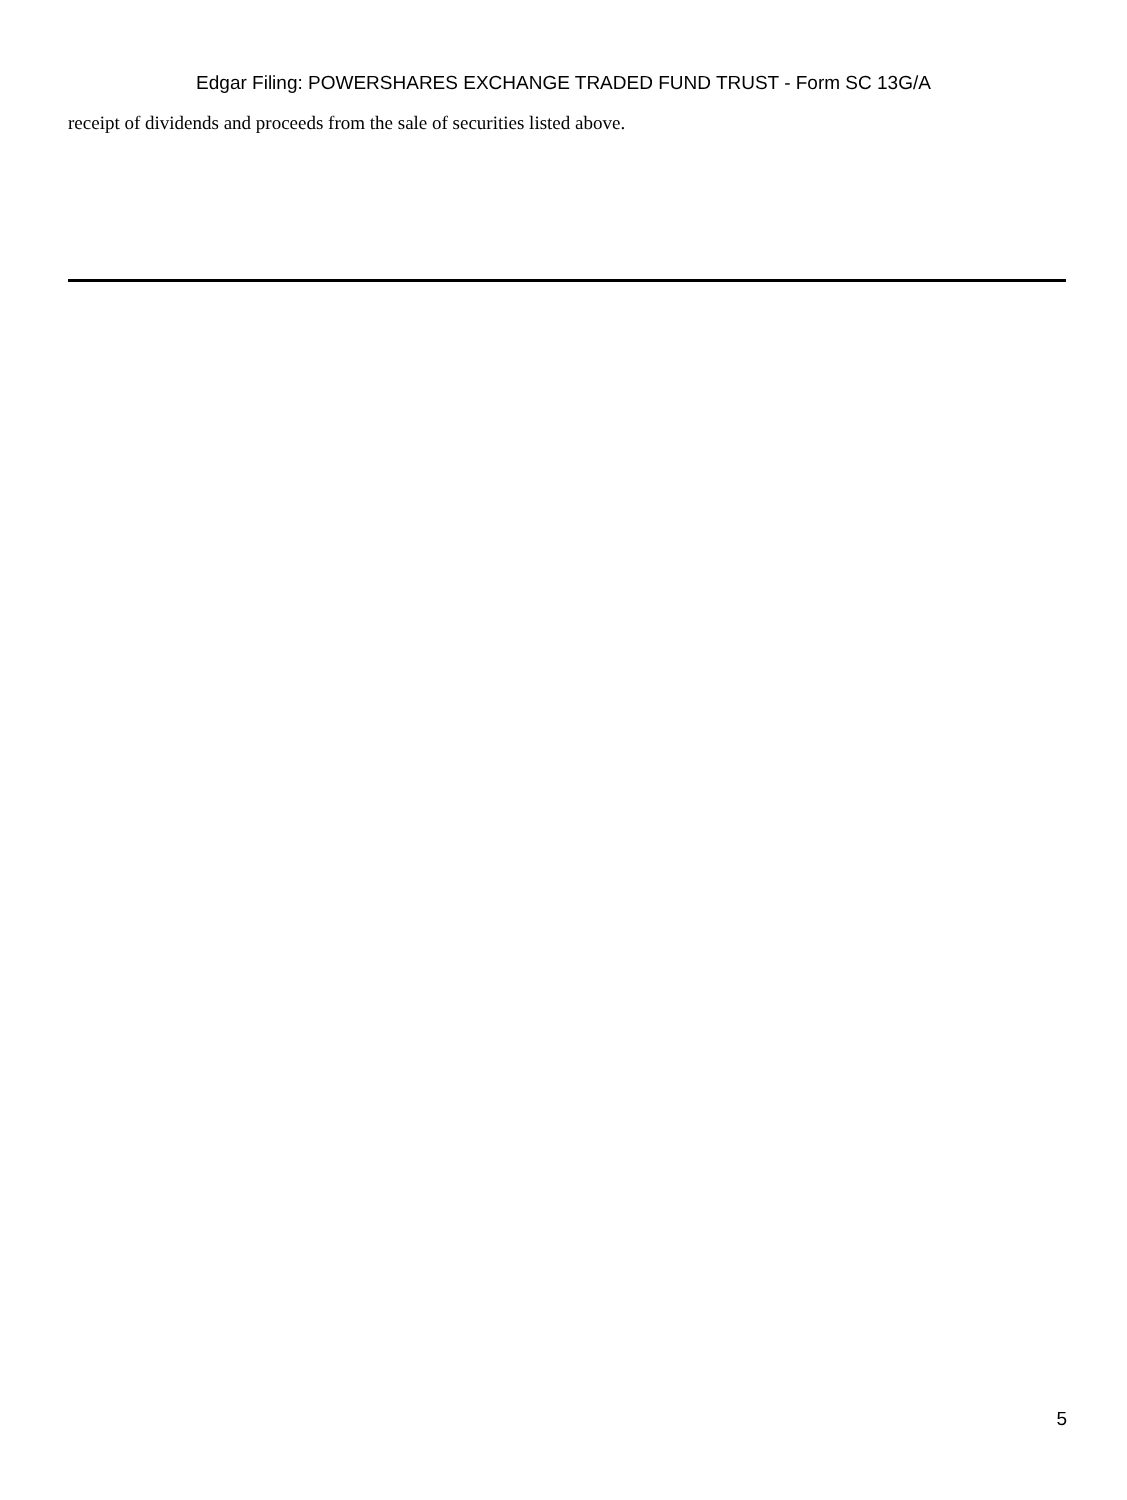Edgar Filing: POWERSHARES EXCHANGE TRADED FUND TRUST - Form SC 13G/A
receipt of dividends and proceeds from the sale of securities listed above.
5